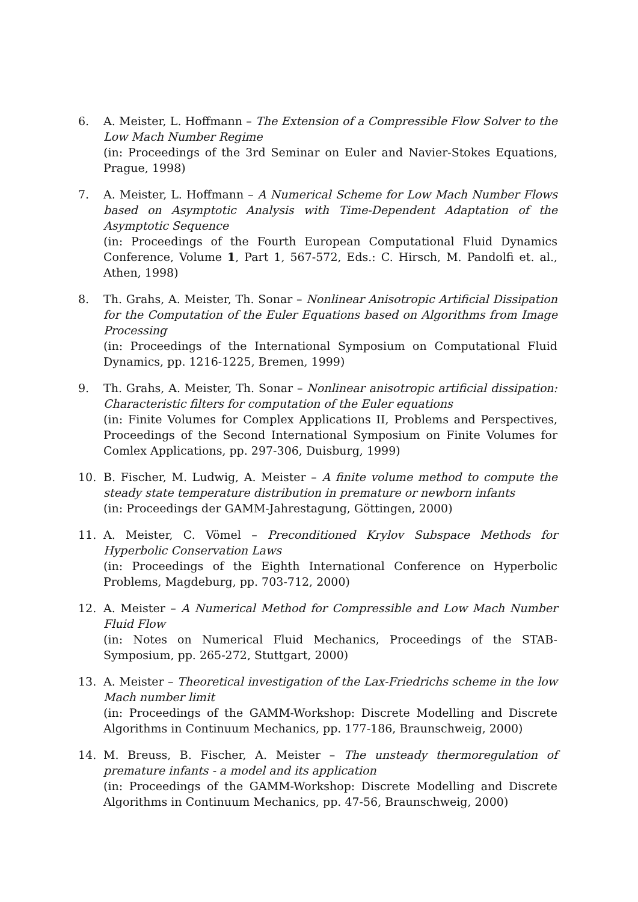6. A. Meister, L. Hoffmann – The Extension of a Compressible Flow Solver to the Low Mach Number Regime
(in: Proceedings of the 3rd Seminar on Euler and Navier-Stokes Equations, Prague, 1998)
7. A. Meister, L. Hoffmann – A Numerical Scheme for Low Mach Number Flows based on Asymptotic Analysis with Time-Dependent Adaptation of the Asymptotic Sequence
(in: Proceedings of the Fourth European Computational Fluid Dynamics Conference, Volume 1, Part 1, 567-572, Eds.: C. Hirsch, M. Pandolfi et. al., Athen, 1998)
8. Th. Grahs, A. Meister, Th. Sonar – Nonlinear Anisotropic Artificial Dissipation for the Computation of the Euler Equations based on Algorithms from Image Processing
(in: Proceedings of the International Symposium on Computational Fluid Dynamics, pp. 1216-1225, Bremen, 1999)
9. Th. Grahs, A. Meister, Th. Sonar – Nonlinear anisotropic artificial dissipation: Characteristic filters for computation of the Euler equations
(in: Finite Volumes for Complex Applications II, Problems and Perspectives, Proceedings of the Second International Symposium on Finite Volumes for Comlex Applications, pp. 297-306, Duisburg, 1999)
10. B. Fischer, M. Ludwig, A. Meister – A finite volume method to compute the steady state temperature distribution in premature or newborn infants
(in: Proceedings der GAMM-Jahrestagung, Göttingen, 2000)
11. A. Meister, C. Vömel – Preconditioned Krylov Subspace Methods for Hyperbolic Conservation Laws
(in: Proceedings of the Eighth International Conference on Hyperbolic Problems, Magdeburg, pp. 703-712, 2000)
12. A. Meister – A Numerical Method for Compressible and Low Mach Number Fluid Flow
(in: Notes on Numerical Fluid Mechanics, Proceedings of the STAB-Symposium, pp. 265-272, Stuttgart, 2000)
13. A. Meister – Theoretical investigation of the Lax-Friedrichs scheme in the low Mach number limit
(in: Proceedings of the GAMM-Workshop: Discrete Modelling and Discrete Algorithms in Continuum Mechanics, pp. 177-186, Braunschweig, 2000)
14. M. Breuss, B. Fischer, A. Meister – The unsteady thermoregulation of premature infants - a model and its application
(in: Proceedings of the GAMM-Workshop: Discrete Modelling and Discrete Algorithms in Continuum Mechanics, pp. 47-56, Braunschweig, 2000)